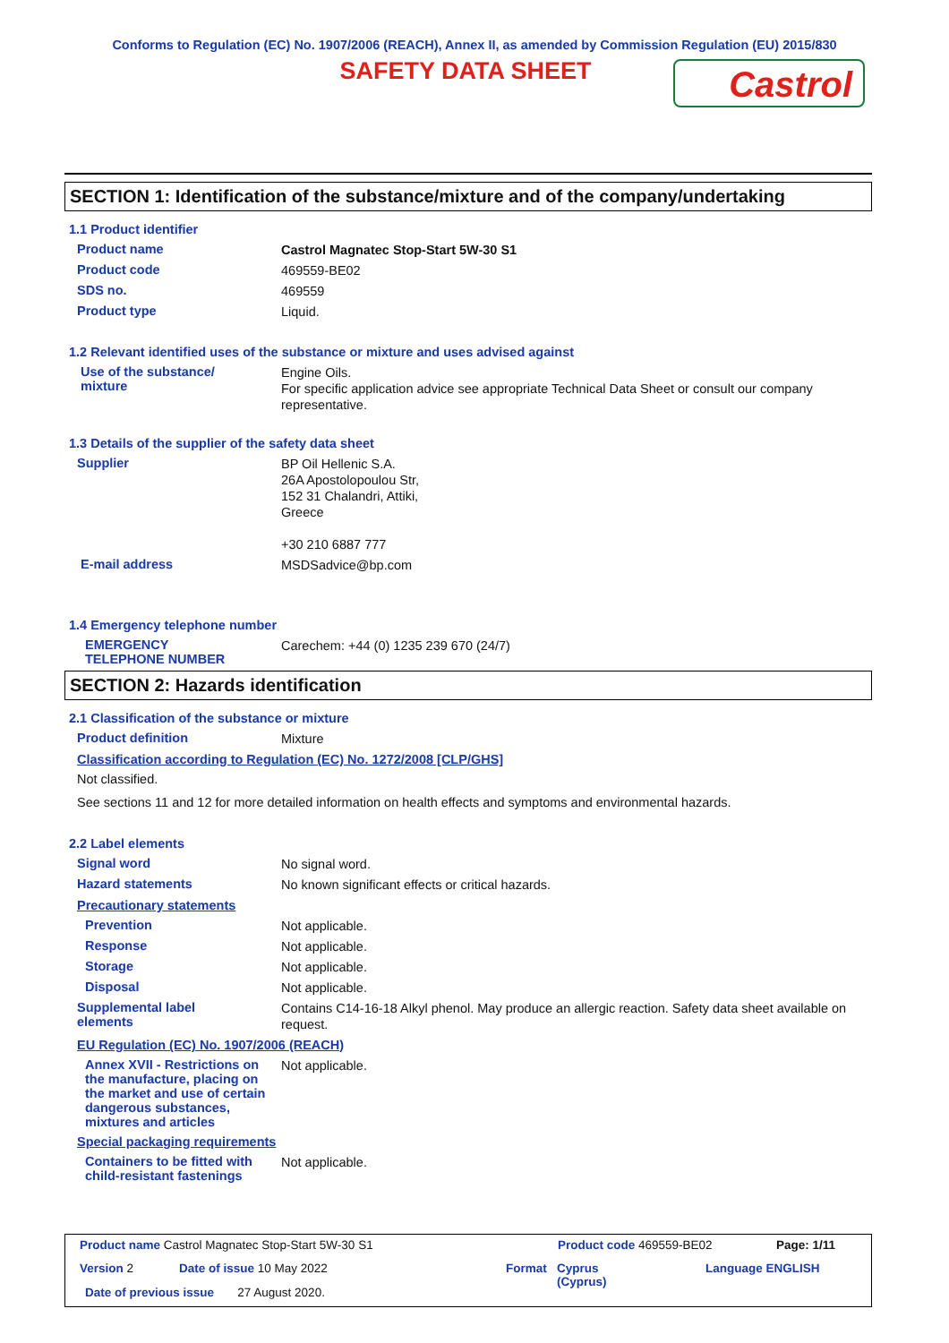Conforms to Regulation (EC) No. 1907/2006 (REACH), Annex II, as amended by Commission Regulation (EU) 2015/830
SAFETY DATA SHEET
Castrol
SECTION 1: Identification of the substance/mixture and of the company/undertaking
1.1 Product identifier
Product name
Castrol Magnatec Stop-Start 5W-30 S1
Product code
469559-BE02
SDS no.
469559
Product type
Liquid.
1.2 Relevant identified uses of the substance or mixture and uses advised against
Use of the substance/
mixture
Engine Oils.
For specific application advice see appropriate Technical Data Sheet or consult our company representative.
1.3 Details of the supplier of the safety data sheet
Supplier
BP Oil Hellenic S.A.
26A Apostolopoulou Str,
152 31 Chalandri, Attiki,
Greece
+30 210 6887 777
E-mail address
MSDSadvice@bp.com
1.4 Emergency telephone number
EMERGENCY
TELEPHONE NUMBER
Carechem: +44 (0) 1235 239 670 (24/7)
SECTION 2: Hazards identification
2.1 Classification of the substance or mixture
Product definition
Mixture
Classification according to Regulation (EC) No. 1272/2008 [CLP/GHS]
Not classified.
See sections 11 and 12 for more detailed information on health effects and symptoms and environmental hazards.
2.2 Label elements
Signal word
No signal word.
Hazard statements
No known significant effects or critical hazards.
Precautionary statements
Prevention
Not applicable.
Response
Not applicable.
Storage
Not applicable.
Disposal
Not applicable.
Supplemental label
elements
Contains C14-16-18 Alkyl phenol. May produce an allergic reaction. Safety data sheet available on request.
EU Regulation (EC) No. 1907/2006 (REACH)
Annex XVII - Restrictions on the manufacture, placing on the market and use of certain dangerous substances, mixtures and articles
Not applicable.
Special packaging requirements
Containers to be fitted with child-resistant fastenings
Not applicable.
Product name Castrol Magnatec Stop-Start 5W-30 S1
Product code 469559-BE02 Page: 1/11
Version 2 Date of issue 10 May 2022 Format
Cyprus
(Cyprus)
Language ENGLISH
Date of previous issue 27 August 2020.